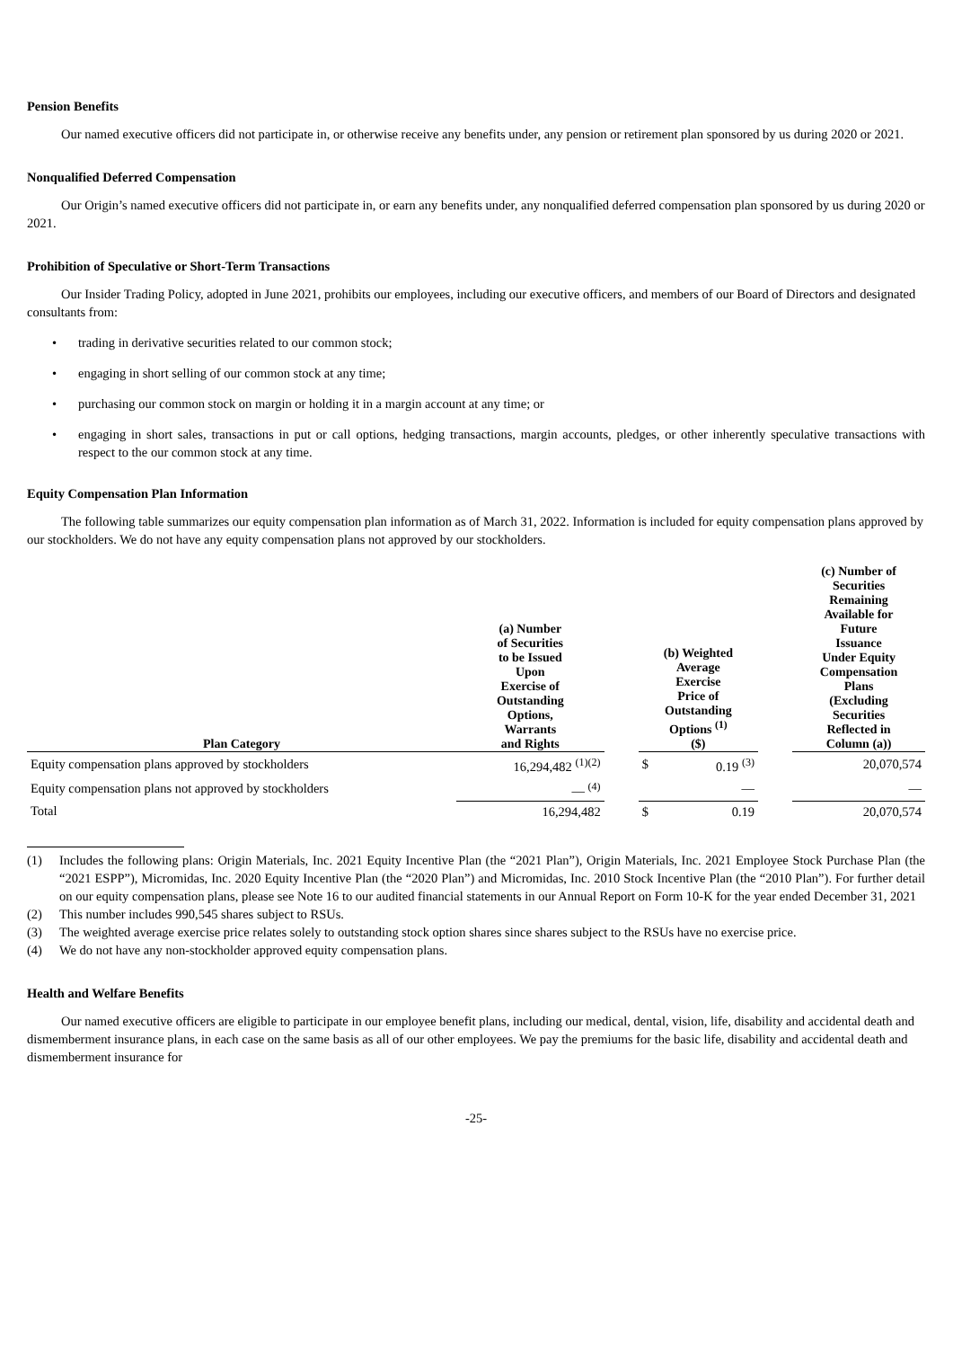Pension Benefits
Our named executive officers did not participate in, or otherwise receive any benefits under, any pension or retirement plan sponsored by us during 2020 or 2021.
Nonqualified Deferred Compensation
Our Origin’s named executive officers did not participate in, or earn any benefits under, any nonqualified deferred compensation plan sponsored by us during 2020 or 2021.
Prohibition of Speculative or Short-Term Transactions
Our Insider Trading Policy, adopted in June 2021, prohibits our employees, including our executive officers, and members of our Board of Directors and designated consultants from:
• trading in derivative securities related to our common stock;
• engaging in short selling of our common stock at any time;
• purchasing our common stock on margin or holding it in a margin account at any time; or
• engaging in short sales, transactions in put or call options, hedging transactions, margin accounts, pledges, or other inherently speculative transactions with respect to the our common stock at any time.
Equity Compensation Plan Information
The following table summarizes our equity compensation plan information as of March 31, 2022. Information is included for equity compensation plans approved by our stockholders. We do not have any equity compensation plans not approved by our stockholders.
| Plan Category | (a) Number of Securities to be Issued Upon Exercise of Outstanding Options, Warrants and Rights | | (b) Weighted Average Exercise Price of Outstanding Options <sup>(1)</sup> ($) | | | (c) Number of Securities Remaining Available for Future Issuance Under Equity Compensation Plans (Excluding Securities Reflected in Column (a)) |
| --- | --- | --- | --- | --- | --- | --- |
| Equity compensation plans approved by stockholders | 16,294,482 <sup>(1)(2)</sup> | | $ | 0.19 <sup>(3)</sup> | | 20,070,574 |
| Equity compensation plans not approved by stockholders | — <sup>(4)</sup> | | | — | | — |
| Total | 16,294,482 | | $ | 0.19 | | 20,070,574 |
(1) Includes the following plans: Origin Materials, Inc. 2021 Equity Incentive Plan (the “2021 Plan”), Origin Materials, Inc. 2021 Employee Stock Purchase Plan (the “2021 ESPP”), Micromidas, Inc. 2020 Equity Incentive Plan (the “2020 Plan”) and Micromidas, Inc. 2010 Stock Incentive Plan (the “2010 Plan”). For further detail on our equity compensation plans, please see Note 16 to our audited financial statements in our Annual Report on Form 10-K for the year ended December 31, 2021
(2) This number includes 990,545 shares subject to RSUs.
(3) The weighted average exercise price relates solely to outstanding stock option shares since shares subject to the RSUs have no exercise price.
(4) We do not have any non-stockholder approved equity compensation plans.
Health and Welfare Benefits
Our named executive officers are eligible to participate in our employee benefit plans, including our medical, dental, vision, life, disability and accidental death and dismemberment insurance plans, in each case on the same basis as all of our other employees. We pay the premiums for the basic life, disability and accidental death and dismemberment insurance for
-25-